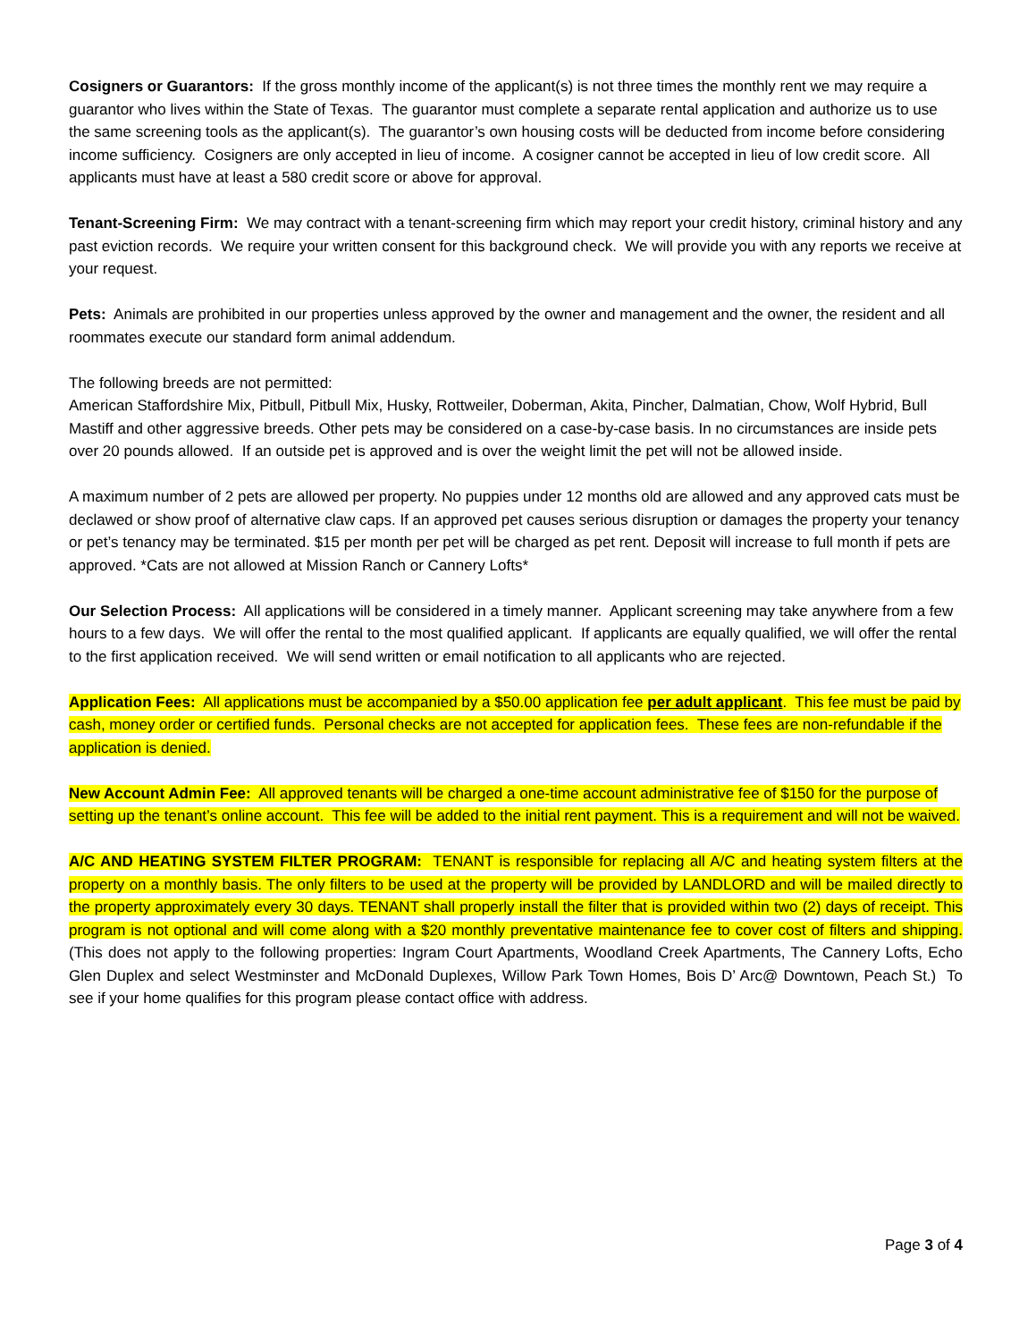Cosigners or Guarantors: If the gross monthly income of the applicant(s) is not three times the monthly rent we may require a guarantor who lives within the State of Texas. The guarantor must complete a separate rental application and authorize us to use the same screening tools as the applicant(s). The guarantor’s own housing costs will be deducted from income before considering income sufficiency. Cosigners are only accepted in lieu of income. A cosigner cannot be accepted in lieu of low credit score. All applicants must have at least a 580 credit score or above for approval.
Tenant-Screening Firm: We may contract with a tenant-screening firm which may report your credit history, criminal history and any past eviction records. We require your written consent for this background check. We will provide you with any reports we receive at your request.
Pets: Animals are prohibited in our properties unless approved by the owner and management and the owner, the resident and all roommates execute our standard form animal addendum.
The following breeds are not permitted:
American Staffordshire Mix, Pitbull, Pitbull Mix, Husky, Rottweiler, Doberman, Akita, Pincher, Dalmatian, Chow, Wolf Hybrid, Bull Mastiff and other aggressive breeds. Other pets may be considered on a case-by-case basis. In no circumstances are inside pets over 20 pounds allowed. If an outside pet is approved and is over the weight limit the pet will not be allowed inside.
A maximum number of 2 pets are allowed per property. No puppies under 12 months old are allowed and any approved cats must be declawed or show proof of alternative claw caps. If an approved pet causes serious disruption or damages the property your tenancy or pet’s tenancy may be terminated. $15 per month per pet will be charged as pet rent. Deposit will increase to full month if pets are approved. *Cats are not allowed at Mission Ranch or Cannery Lofts*
Our Selection Process: All applications will be considered in a timely manner. Applicant screening may take anywhere from a few hours to a few days. We will offer the rental to the most qualified applicant. If applicants are equally qualified, we will offer the rental to the first application received. We will send written or email notification to all applicants who are rejected.
Application Fees: All applications must be accompanied by a $50.00 application fee per adult applicant. This fee must be paid by cash, money order or certified funds. Personal checks are not accepted for application fees. These fees are non-refundable if the application is denied.
New Account Admin Fee: All approved tenants will be charged a one-time account administrative fee of $150 for the purpose of setting up the tenant’s online account. This fee will be added to the initial rent payment. This is a requirement and will not be waived.
A/C AND HEATING SYSTEM FILTER PROGRAM: TENANT is responsible for replacing all A/C and heating system filters at the property on a monthly basis. The only filters to be used at the property will be provided by LANDLORD and will be mailed directly to the property approximately every 30 days. TENANT shall properly install the filter that is provided within two (2) days of receipt. This program is not optional and will come along with a $20 monthly preventative maintenance fee to cover cost of filters and shipping. (This does not apply to the following properties: Ingram Court Apartments, Woodland Creek Apartments, The Cannery Lofts, Echo Glen Duplex and select Westminster and McDonald Duplexes, Willow Park Town Homes, Bois D’ Arc@ Downtown, Peach St.) To see if your home qualifies for this program please contact office with address.
Page 3 of 4